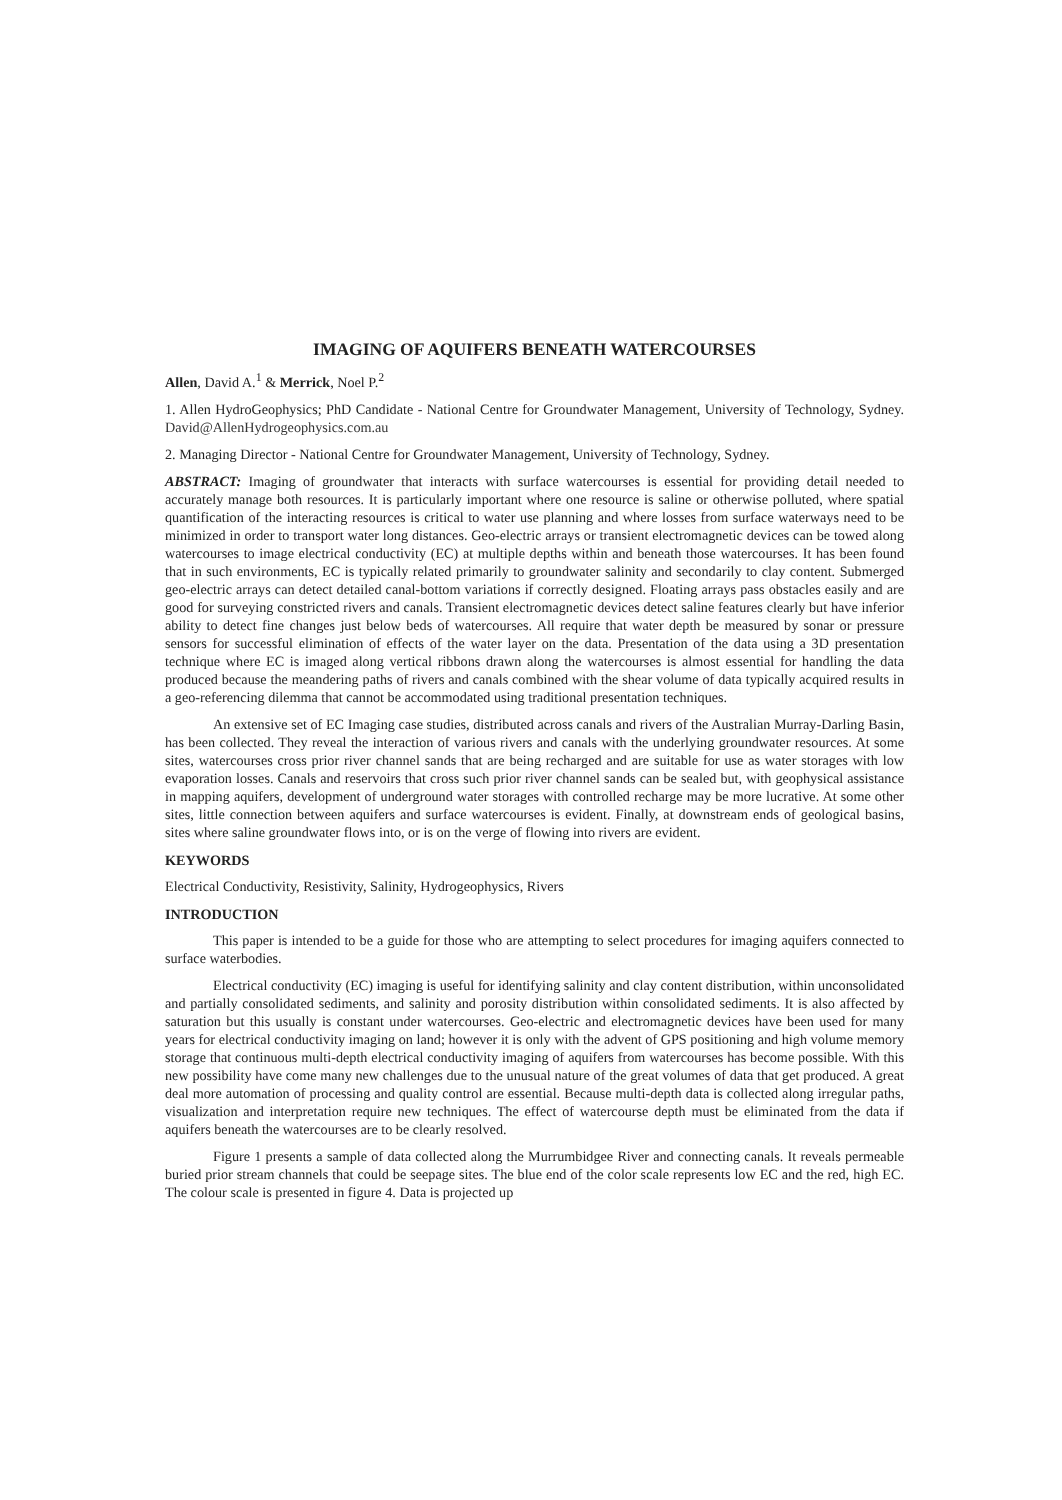IMAGING OF AQUIFERS BENEATH WATERCOURSES
Allen, David A.<sup>1</sup> & Merrick, Noel P.<sup>2</sup>
1. Allen HydroGeophysics; PhD Candidate - National Centre for Groundwater Management, University of Technology, Sydney. David@AllenHydrogeophysics.com.au
2. Managing Director - National Centre for Groundwater Management, University of Technology, Sydney.
ABSTRACT: Imaging of groundwater that interacts with surface watercourses is essential for providing detail needed to accurately manage both resources. It is particularly important where one resource is saline or otherwise polluted, where spatial quantification of the interacting resources is critical to water use planning and where losses from surface waterways need to be minimized in order to transport water long distances. Geo-electric arrays or transient electromagnetic devices can be towed along watercourses to image electrical conductivity (EC) at multiple depths within and beneath those watercourses. It has been found that in such environments, EC is typically related primarily to groundwater salinity and secondarily to clay content. Submerged geo-electric arrays can detect detailed canal-bottom variations if correctly designed. Floating arrays pass obstacles easily and are good for surveying constricted rivers and canals. Transient electromagnetic devices detect saline features clearly but have inferior ability to detect fine changes just below beds of watercourses. All require that water depth be measured by sonar or pressure sensors for successful elimination of effects of the water layer on the data. Presentation of the data using a 3D presentation technique where EC is imaged along vertical ribbons drawn along the watercourses is almost essential for handling the data produced because the meandering paths of rivers and canals combined with the shear volume of data typically acquired results in a geo-referencing dilemma that cannot be accommodated using traditional presentation techniques.
An extensive set of EC Imaging case studies, distributed across canals and rivers of the Australian Murray-Darling Basin, has been collected. They reveal the interaction of various rivers and canals with the underlying groundwater resources. At some sites, watercourses cross prior river channel sands that are being recharged and are suitable for use as water storages with low evaporation losses. Canals and reservoirs that cross such prior river channel sands can be sealed but, with geophysical assistance in mapping aquifers, development of underground water storages with controlled recharge may be more lucrative. At some other sites, little connection between aquifers and surface watercourses is evident. Finally, at downstream ends of geological basins, sites where saline groundwater flows into, or is on the verge of flowing into rivers are evident.
KEYWORDS
Electrical Conductivity, Resistivity, Salinity, Hydrogeophysics, Rivers
INTRODUCTION
This paper is intended to be a guide for those who are attempting to select procedures for imaging aquifers connected to surface waterbodies.
Electrical conductivity (EC) imaging is useful for identifying salinity and clay content distribution, within unconsolidated and partially consolidated sediments, and salinity and porosity distribution within consolidated sediments. It is also affected by saturation but this usually is constant under watercourses. Geo-electric and electromagnetic devices have been used for many years for electrical conductivity imaging on land; however it is only with the advent of GPS positioning and high volume memory storage that continuous multi-depth electrical conductivity imaging of aquifers from watercourses has become possible. With this new possibility have come many new challenges due to the unusual nature of the great volumes of data that get produced. A great deal more automation of processing and quality control are essential. Because multi-depth data is collected along irregular paths, visualization and interpretation require new techniques. The effect of watercourse depth must be eliminated from the data if aquifers beneath the watercourses are to be clearly resolved.
Figure 1 presents a sample of data collected along the Murrumbidgee River and connecting canals. It reveals permeable buried prior stream channels that could be seepage sites. The blue end of the color scale represents low EC and the red, high EC. The colour scale is presented in figure 4. Data is projected up